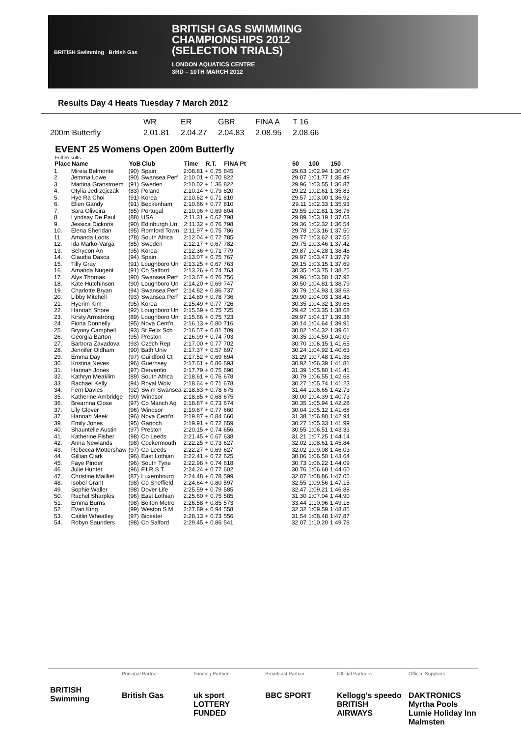BRITISH Swimming British Gas
BRITISH GAS SWIMMING
CHAMPIONSHIPS 2012
(SELECTION TRIALS)
LONDON AQUATICS CENTRE
3RD – 10TH MARCH 2012
Results Day 4 Heats Tuesday 7 March 2012
| | WR | ER | GBR | FINA A | T 16 |
| 200m Butterfly | 2.01.81 | 2.04.27 | 2.04.83 | 2.08.95 | 2.08.66 |
EVENT 25 Womens Open 200m Butterfly
Full Results
| Place | Name | YoB | Club | Time | R.T. | FINA Pt | | 50 | 100 | 150 |
| --- | --- | --- | --- | --- | --- | --- | --- | --- | --- | --- |
| 1. | Mireia Belmonte | (90) | Spain | 2:08.81 | + 0.75 | 845 | | 29.63 | 1:02.94 | 1:36.07 |
| 2. | Jemma Lowe | (90) | Swansea Perf | 2:10.01 | + 0.70 | 822 | | 29.07 | 1:01.77 | 1:35.49 |
| 3. | Martina Granstroem | (91) | Sweden | 2:10.02 | + 1.36 | 822 | | 29.96 | 1:03.55 | 1:36.87 |
| 4. | Otylia Jedrzejczak | (83) | Poland | 2:10.14 | + 0.79 | 820 | | 29.22 | 1:02.61 | 1:35.83 |
| 5. | Hye Ra Choi | (91) | Korea | 2:10.62 | + 0.71 | 810 | | 29.57 | 1:03.00 | 1:36.92 |
| 6. | Ellen Gandy | (91) | Beckenham | 2:10.66 | + 0.77 | 810 | | 29.11 | 1:02.33 | 1:35.93 |
| 7. | Sara Oliveira | (85) | Portugal | 2:10.96 | + 0.69 | 804 | | 29.55 | 1:02.81 | 1:36.76 |
| 8. | Lyndsay De Paul | (88) | USA | 2:11.31 | + 0.62 | 798 | | 29.89 | 1:03.19 | 1:37.03 |
| 9. | Jessica Dickons | (90) | Edinburgh Un | 2:11.32 | + 0.76 | 798 | | 29.36 | 1:02.32 | 1:36.54 |
| 10. | Elena Sheridan | (95) | Romford Town | 2:11.97 | + 0.75 | 786 | | 29.78 | 1:03.16 | 1:37.50 |
| 11. | Amanda Loots | (78) | South Africa | 2:12.04 | + 0.72 | 785 | | 29.77 | 1:03.62 | 1:37.55 |
| 12. | Ida Marko-Varga | (85) | Sweden | 2:12.17 | + 0.67 | 782 | | 29.75 | 1:03.46 | 1:37.42 |
| 13. | Sehyeon An | (95) | Korea | 2:12.36 | + 0.71 | 779 | | 29.87 | 1:04.28 | 1:38.48 |
| 14. | Claudia Dasca | (94) | Spain | 2:13.07 | + 0.75 | 767 | | 29.97 | 1:03.47 | 1:37.79 |
| 15. | Tilly Gray | (91) | Loughboro Un | 2:13.25 | + 0.67 | 763 | | 29.15 | 1:03.15 | 1:37.69 |
| 16. | Amanda Nugent | (91) | Co Salford | 2:13.26 | + 0.74 | 763 | | 30.35 | 1:03.75 | 1:38.25 |
| 17. | Alys Thomas | (90) | Swansea Perf | 2:13.67 | + 0.76 | 756 | | 29.96 | 1:03.50 | 1:37.92 |
| 18. | Kate Hutchinson | (90) | Loughboro Un | 2:14.20 | + 0.69 | 747 | | 30.50 | 1:04.81 | 1:38.79 |
| 19. | Charlotte Bryan | (94) | Swansea Perf | 2:14.82 | + 0.86 | 737 | | 30.79 | 1:04.93 | 1:38.68 |
| 20. | Libby Mitchell | (93) | Swansea Perf | 2:14.89 | + 0.78 | 736 | | 29.90 | 1:04.03 | 1:38.41 |
| 21. | Hyerim Kim | (95) | Korea | 2:15.49 | + 0.77 | 726 | | 30.35 | 1:04.32 | 1:39.66 |
| 22. | Hannah Shore | (92) | Loughboro Un | 2:15.59 | + 0.75 | 725 | | 29.42 | 1:03.35 | 1:38.68 |
| 23. | Kirsty Armstrong | (89) | Loughboro Un | 2:15.66 | + 0.75 | 723 | | 29.97 | 1:04.17 | 1:39.38 |
| 24. | Fiona Donnelly | (95) | Nova Cent'n | 2:16.13 | + 0.80 | 716 | | 30.14 | 1:04.64 | 1:39.91 |
| 25. | Bryony Campbell | (93) | St Felix Sch | 2:16.57 | + 0.81 | 709 | | 30.02 | 1:04.32 | 1:39.61 |
| 26. | Georgia Barton | (95) | Preston | 2:16.99 | + 0.74 | 703 | | 30.35 | 1:04.59 | 1:40.09 |
| 27. | Barbora Zavadova | (93) | Czech Rep | 2:17.00 | + 0.77 | 702 | | 30.70 | 1:06.15 | 1:41.65 |
| 28. | Jennifer Oldham | (90) | Bath Univ | 2:17.37 | + 0.57 | 697 | | 30.24 | 1:04.92 | 1:40.63 |
| 29. | Emma Day | (97) | Guildford Ct | 2:17.52 | + 0.69 | 694 | | 31.29 | 1:07.48 | 1:41.38 |
| 30. | Kristina Neves | (96) | Guernsey | 2:17.61 | + 0.86 | 693 | | 30.92 | 1:06.39 | 1:41.81 |
| 31. | Hannah Jones | (97) | Derventio | 2:17.79 | + 0.75 | 690 | | 31.39 | 1:05.80 | 1:41.41 |
| 32. | Kathryn Meaklim | (89) | South Africa | 2:18.61 | + 0.76 | 678 | | 30.79 | 1:06.55 | 1:42.68 |
| 33. | Rachael Kelly | (94) | Royal Wolv | 2:18.64 | + 0.71 | 678 | | 30.27 | 1:05.74 | 1:41.23 |
| 34. | Fern Davies | (92) | Swim Swansea | 2:18.83 | + 0.78 | 675 | | 31.44 | 1:06.65 | 1:42.73 |
| 35. | Katherine Ambridge | (90) | Windsor | 2:18.85 | + 0.68 | 675 | | 30.00 | 1:04.39 | 1:40.73 |
| 36. | Brearnna Close | (97) | Co Manch Aq | 2:18.87 | + 0.73 | 674 | | 30.35 | 1:05.94 | 1:42.28 |
| 37. | Lily Glover | (96) | Windsor | 2:19.87 | + 0.77 | 660 | | 30.04 | 1:05.12 | 1:41.68 |
| 37. | Hannah Meek | (96) | Nova Cent'n | 2:19.87 | + 0.84 | 660 | | 31.38 | 1:06.80 | 1:42.94 |
| 39. | Emily Jones | (95) | Garioch | 2:19.91 | + 0.72 | 659 | | 30.27 | 1:05.33 | 1:41.99 |
| 40. | Shauntelle Austin | (97) | Preston | 2:20.15 | + 0.74 | 656 | | 30.55 | 1:06.51 | 1:43.33 |
| 41. | Katherine Fisher | (98) | Co Leeds | 2:21.45 | + 0.67 | 638 | | 31.21 | 1:07.25 | 1:44.14 |
| 42. | Anna Newlands | (98) | Cockermouth | 2:22.25 | + 0.73 | 627 | | 32.02 | 1:08.61 | 1:45.84 |
| 43. | Rebecca Mottershaw | (97) | Co Leeds | 2:22.27 | + 0.69 | 627 | | 32.02 | 1:09.08 | 1:46.03 |
| 44. | Gillian Clark | (96) | East Lothian | 2:22.41 | + 0.72 | 625 | | 30.86 | 1:06.50 | 1:43.64 |
| 45. | Faye Pinder | (96) | South Tyne | 2:22.96 | + 0.74 | 618 | | 30.73 | 1:06.22 | 1:44.09 |
| 46. | Julie Hunter | (96) | F.I.R.S.T. | 2:24.24 | + 0.77 | 602 | | 30.76 | 1:06.68 | 1:44.60 |
| 47. | Christine Mailliet | (87) | Luxembourg | 2:24.48 | + 0.78 | 599 | | 32.07 | 1:08.86 | 1:47.05 |
| 48. | Isobel Grant | (98) | Co Sheffield | 2:24.64 | + 0.80 | 597 | | 32.55 | 1:09.56 | 1:47.15 |
| 49. | Sophie Waller | (98) | Dover Life | 2:25.59 | + 0.79 | 585 | | 32.47 | 1:09.21 | 1:46.88 |
| 50. | Rachel Sharples | (96) | East Lothian | 2:25.60 | + 0.75 | 585 | | 31.30 | 1:07.04 | 1:44.90 |
| 51. | Emma Burns | (98) | Bolton Metro | 2:26.58 | + 0.85 | 573 | | 33.44 | 1:10.96 | 1:49.18 |
| 52. | Evan King | (99) | Weston S M | 2:27.89 | + 0.94 | 558 | | 32.32 | 1:09.59 | 1:48.85 |
| 53. | Caitlin Wheatley | (97) | Bicester | 2:28.13 | + 0.73 | 556 | | 31.54 | 1:08.48 | 1:47.87 |
| 54. | Robyn Saunders | (98) | Co Salford | 2:29.45 | + 0.86 | 541 | | 32.07 | 1:10.20 | 1:49.78 |
BRITISH Swimming
Principal Partner
British Gas
Funding Partner
uk sport LOTTERY FUNDED
Broadcast Partner
BBC SPORT
Official Partners
Kellogg's speedo BRITISH AIRWAYS
Official Suppliers
DAKTRONICS Myrtha Pools Lumie Holiday Inn Malmsten